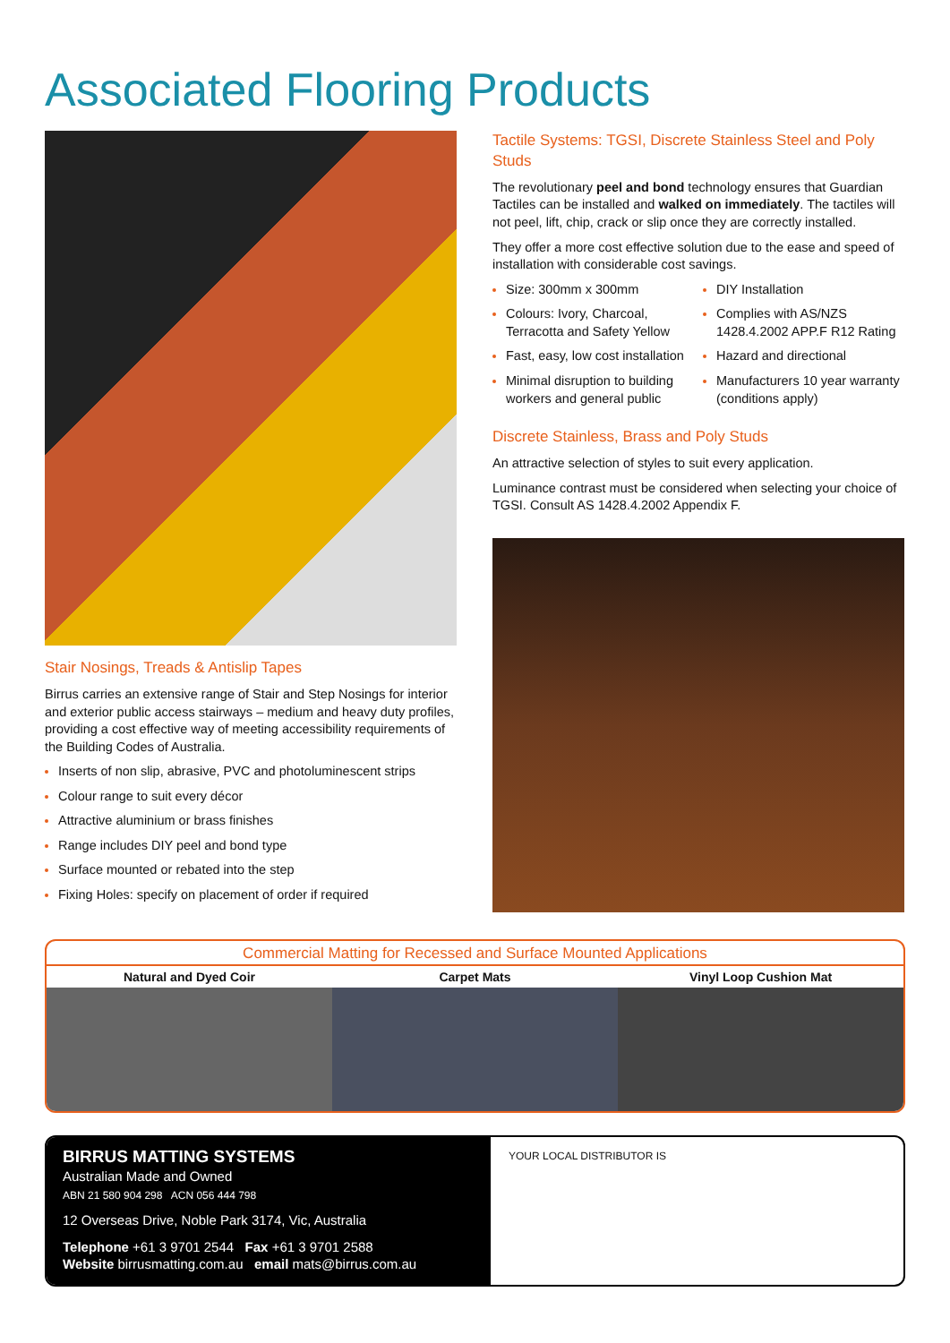Associated Flooring Products
Stair Nosings, Treads & Antislip Tapes
Birrus carries an extensive range of Stair and Step Nosings for interior and exterior public access stairways – medium and heavy duty profiles, providing a cost effective way of meeting accessibility requirements of the Building Codes of Australia.
Inserts of non slip, abrasive, PVC and photoluminescent strips
Colour range to suit every décor
Attractive aluminium or brass finishes
Range includes DIY peel and bond type
Surface mounted or rebated into the step
Fixing Holes: specify on placement of order if required
Tactile Systems: TGSI, Discrete Stainless Steel and Poly Studs
The revolutionary peel and bond technology ensures that Guardian Tactiles can be installed and walked on immediately. The tactiles will not peel, lift, chip, crack or slip once they are correctly installed.
They offer a more cost effective solution due to the ease and speed of installation with considerable cost savings.
Size: 300mm x 300mm
Colours: Ivory, Charcoal, Terracotta and Safety Yellow
Fast, easy, low cost installation
Minimal disruption to building workers and general public
DIY Installation
Complies with AS/NZS 1428.4.2002 APP.F R12 Rating
Hazard and directional
Manufacturers 10 year warranty (conditions apply)
Discrete Stainless, Brass and Poly Studs
An attractive selection of styles to suit every application.
Luminance contrast must be considered when selecting your choice of TGSI. Consult AS 1428.4.2002 Appendix F.
Commercial Matting for Recessed and Surface Mounted Applications
Natural and Dyed Coir Carpet Mats Vinyl Loop Cushion Mat
BIRRUS MATTING SYSTEMS
Australian Made and Owned
ABN 21 580 904 298 ACN 056 444 798
12 Overseas Drive, Noble Park 3174, Vic, Australia
Telephone +61 3 9701 2544 Fax +61 3 9701 2588
Website birrusmatting.com.au email mats@birrus.com.au
YOUR LOCAL DISTRIBUTOR IS